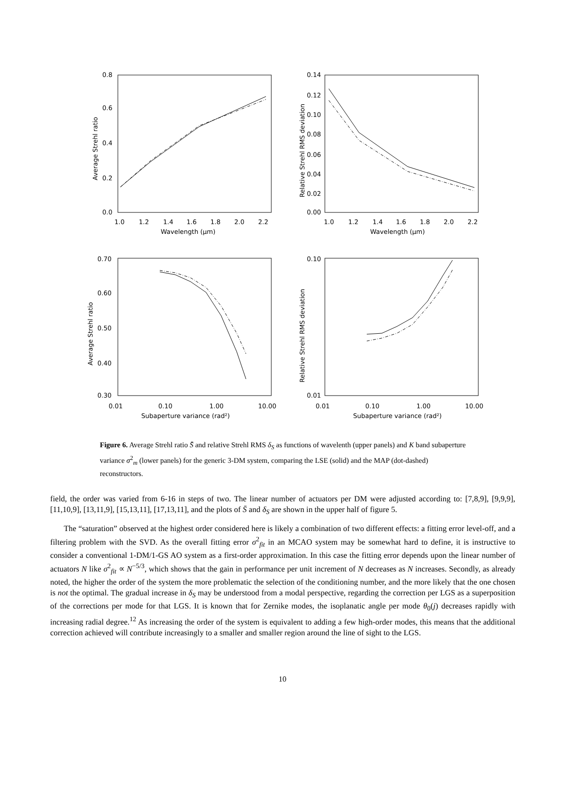0.8
0.6
0.4
0.2
0.0
1.0
1.2
1.4
1.6
1.8
2.0
2.2
Wavelength (μm)
Average Strehl ratio
0.14
0.12
0.10
0.08
0.06
0.04
0.02
0.00
1.0
1.2
1.4
1.6
1.8
2.0
2.2
Wavelength (μm)
Relative Strehl RMS deviation
0.70
0.60
0.50
0.40
0.30
0.01
0.10
1.00
10.00
Subaperture variance (rad²)
Average Strehl ratio
0.10
0.01
0.01
0.10
1.00
10.00
Subaperture variance (rad²)
Relative Strehl RMS deviation
Figure 6. Average Strehl ratio S̄ and relative Strehl RMS δ<sub>S</sub> as functions of wavelenth (upper panels) and K band subaperture variance σ<sup>2</sup><sub>m</sub> (lower panels) for the generic 3-DM system, comparing the LSE (solid) and the MAP (dot-dashed) reconstructors.
field, the order was varied from 6-16 in steps of two. The linear number of actuators per DM were adjusted according to: [7,8,9], [9,9,9], [11,10,9], [13,11,9], [15,13,11], [17,13,11], and the plots of S̄ and δ<sub>S</sub> are shown in the upper half of figure 5.
The “saturation” observed at the highest order considered here is likely a combination of two different effects: a fitting error level-off, and a filtering problem with the SVD. As the overall fitting error σ<sup>2</sup><sub>fit</sub> in an MCAO system may be somewhat hard to define, it is instructive to consider a conventional 1-DM/1-GS AO system as a first-order approximation. In this case the fitting error depends upon the linear number of actuators N like σ<sup>2</sup><sub>fit</sub> ∝ N<sup>−5/3</sup>, which shows that the gain in performance per unit increment of N decreases as N increases. Secondly, as already noted, the higher the order of the system the more problematic the selection of the conditioning number, and the more likely that the one chosen is not the optimal. The gradual increase in δ<sub>S</sub> may be understood from a modal perspective, regarding the correction per LGS as a superposition of the corrections per mode for that LGS. It is known that for Zernike modes, the isoplanatic angle per mode θ<sub>0</sub>(j) decreases rapidly with increasing radial degree.<sup>12</sup> As increasing the order of the system is equivalent to adding a few high-order modes, this means that the additional correction achieved will contribute increasingly to a smaller and smaller region around the line of sight to the LGS.
10